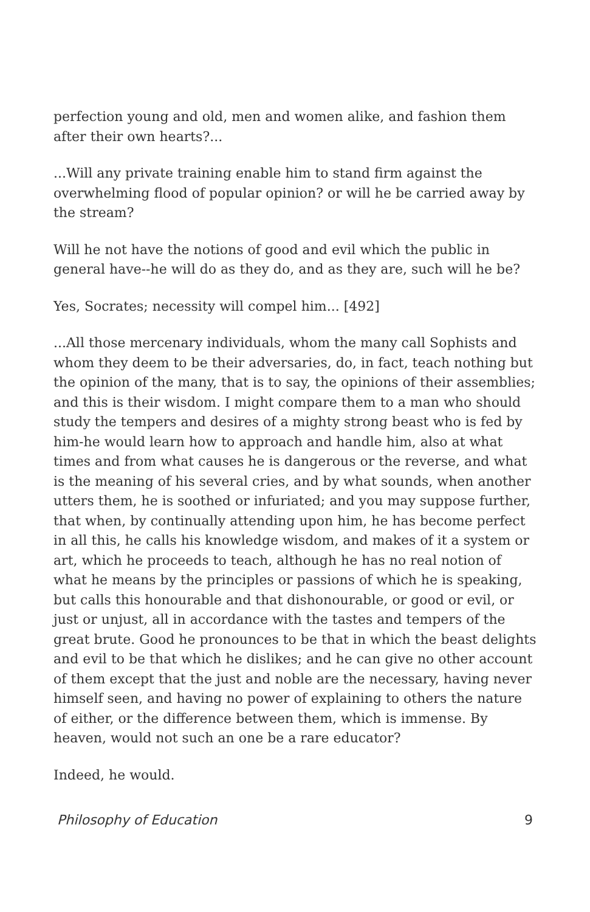perfection young and old, men and women alike, and fashion them after their own hearts?...
...Will any private training enable him to stand firm against the overwhelming flood of popular opinion? or will he be carried away by the stream?
Will he not have the notions of good and evil which the public in general have--he will do as they do, and as they are, such will he be?
Yes, Socrates; necessity will compel him... [492]
...All those mercenary individuals, whom the many call Sophists and whom they deem to be their adversaries, do, in fact, teach nothing but the opinion of the many, that is to say, the opinions of their assemblies; and this is their wisdom. I might compare them to a man who should study the tempers and desires of a mighty strong beast who is fed by him-he would learn how to approach and handle him, also at what times and from what causes he is dangerous or the reverse, and what is the meaning of his several cries, and by what sounds, when another utters them, he is soothed or infuriated; and you may suppose further, that when, by continually attending upon him, he has become perfect in all this, he calls his knowledge wisdom, and makes of it a system or art, which he proceeds to teach, although he has no real notion of what he means by the principles or passions of which he is speaking, but calls this honourable and that dishonourable, or good or evil, or just or unjust, all in accordance with the tastes and tempers of the great brute. Good he pronounces to be that in which the beast delights and evil to be that which he dislikes; and he can give no other account of them except that the just and noble are the necessary, having never himself seen, and having no power of explaining to others the nature of either, or the difference between them, which is immense. By heaven, would not such an one be a rare educator?
Indeed, he would.
Philosophy of Education 9